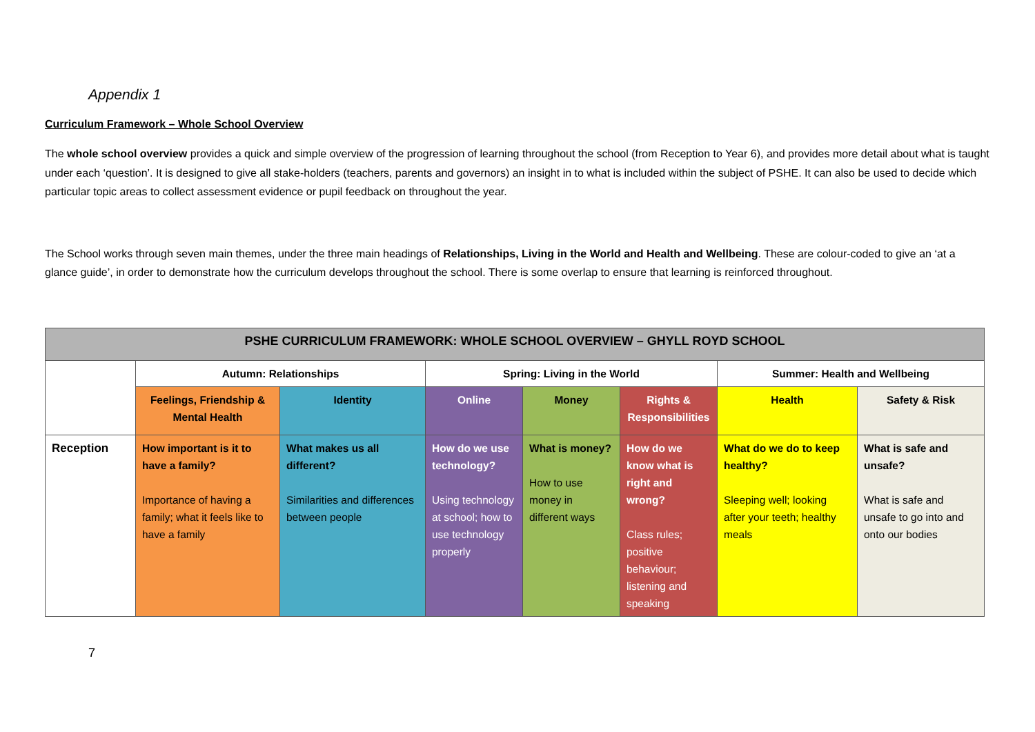Appendix 1
Curriculum Framework – Whole School Overview
The whole school overview provides a quick and simple overview of the progression of learning throughout the school (from Reception to Year 6), and provides more detail about what is taught under each ‘question’. It is designed to give all stake-holders (teachers, parents and governors) an insight in to what is included within the subject of PSHE. It can also be used to decide which particular topic areas to collect assessment evidence or pupil feedback on throughout the year.
The School works through seven main themes, under the three main headings of Relationships, Living in the World and Health and Wellbeing. These are colour-coded to give an ‘at a glance guide’, in order to demonstrate how the curriculum develops throughout the school. There is some overlap to ensure that learning is reinforced throughout.
| PSHE CURRICULUM FRAMEWORK: WHOLE SCHOOL OVERVIEW – GHYLL ROYD SCHOOL | | | | | | | |
| --- | --- | --- | --- | --- | --- | --- | --- |
| | Autumn: Relationships | | Spring: Living in the World | | | Summer: Health and Wellbeing | |
| | Feelings, Friendship & Mental Health | Identity | Online | Money | Rights & Responsibilities | Health | Safety & Risk |
| Reception | How important is it to have a family? Importance of having a family; what it feels like to have a family | What makes us all different? Similarities and differences between people | How do we use technology? Using technology at school; how to use technology properly | What is money? How to use money in different ways | How do we know what is right and wrong? Class rules; positive behaviour; listening and speaking | What do we do to keep healthy? Sleeping well; looking after your teeth; healthy meals | What is safe and unsafe? What is safe and unsafe to go into and onto our bodies |
7